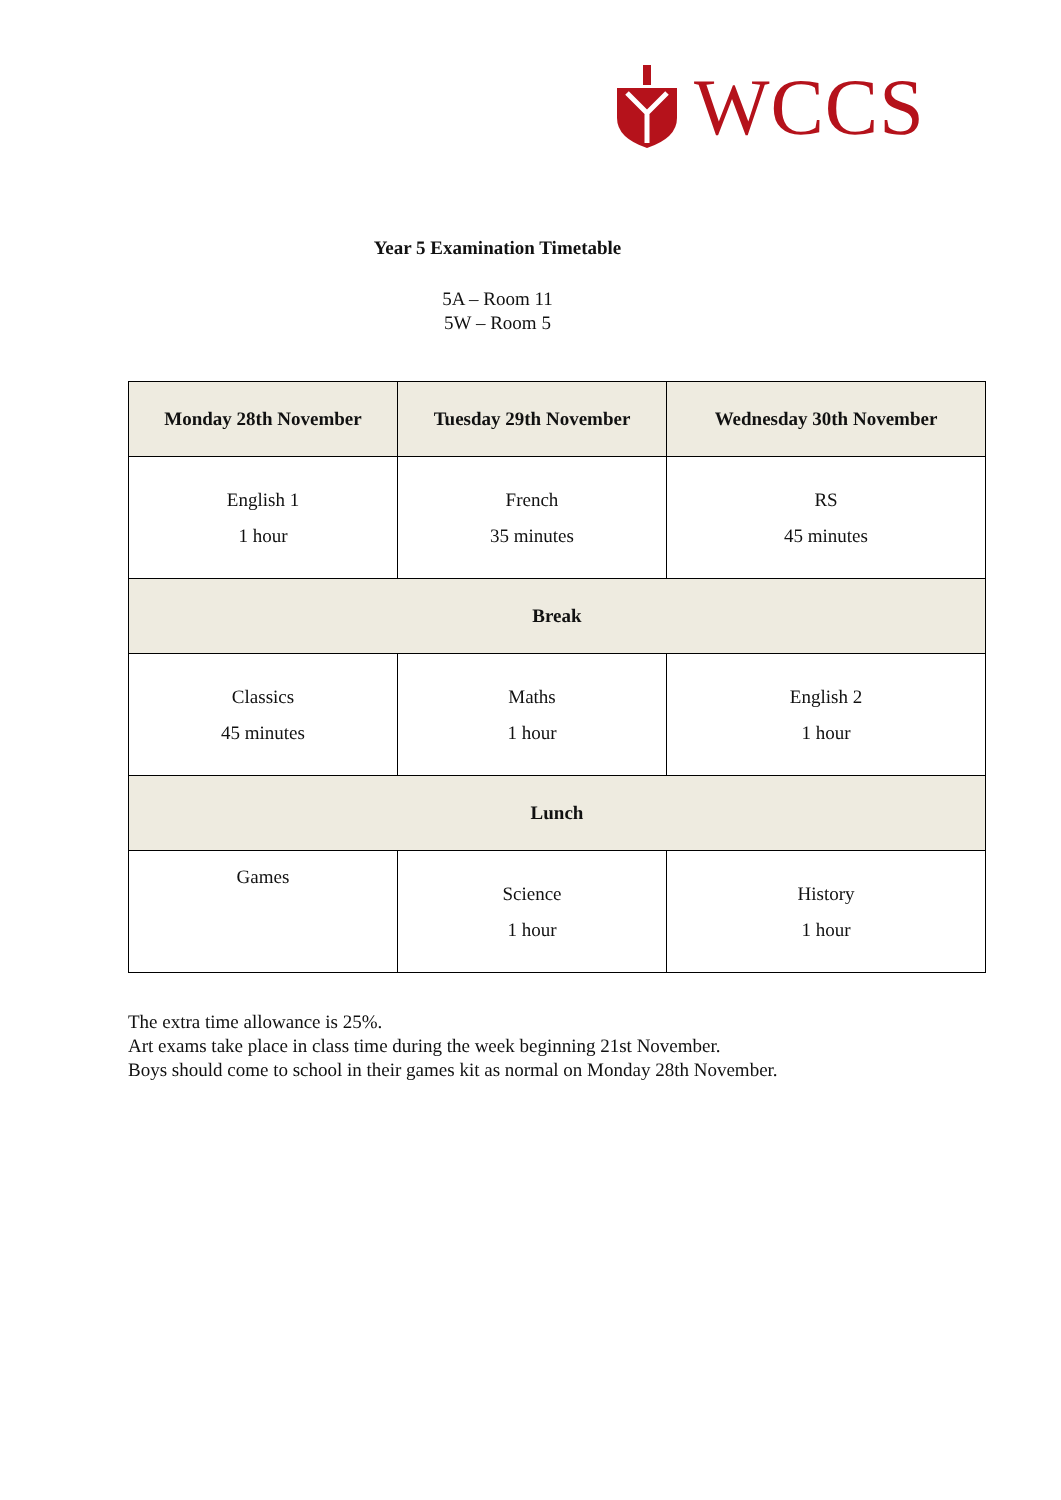WCCS
Year 5 Examination Timetable
5A – Room 11
5W – Room 5
| Monday 28th November | Tuesday 29th November | Wednesday 30th November |
| --- | --- | --- |
| English 1 1 hour | French 35 minutes | RS 45 minutes |
| Break | | |
| Classics 45 minutes | Maths 1 hour | English 2 1 hour |
| Lunch | | |
| Games | Science 1 hour | History 1 hour |
The extra time allowance is 25%.
Art exams take place in class time during the week beginning 21st November.
Boys should come to school in their games kit as normal on Monday 28th November.